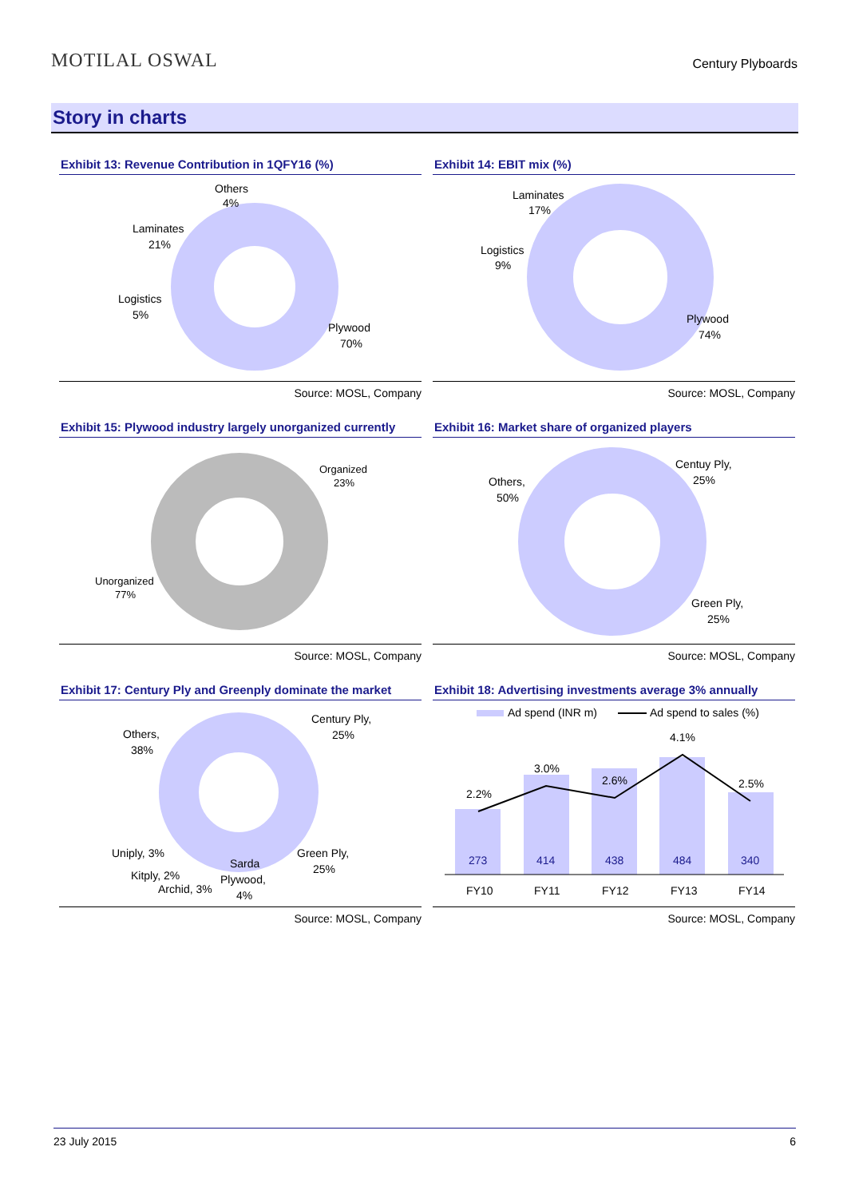MOTILAL OSWAL
Century Plyboards
Story in charts
Exhibit 13: Revenue Contribution in 1QFY16 (%)
Others
4%
Laminates
21%
Logistics
5%
Plywood
70%
Source: MOSL, Company
Exhibit 14: EBIT mix (%)
Laminates
17%
Logistics
9%
Plywood
74%
Source: MOSL, Company
Exhibit 15: Plywood industry largely unorganized currently
Organized
23%
Unorganized
77%
Source: MOSL, Company
Exhibit 16: Market share of organized players
Others,
50%
Centuy Ply,
25%
Green Ply,
25%
Source: MOSL, Company
Exhibit 17: Century Ply and Greenply dominate the market
Century Ply,
25%
Others,
38%
Uniply, 3%
Kitply, 2%
Archid, 3%
Sarda
Plywood,
4%
Green Ply,
25%
Source: MOSL, Company
Exhibit 18: Advertising investments average 3% annually
Ad spend (INR m)
Ad spend to sales (%)
2.2%
3.0%
2.6%
4.1%
2.5%
273
414
438
484
340
FY10
FY11
FY12
FY13
FY14
Source: MOSL, Company
23 July 2015 6